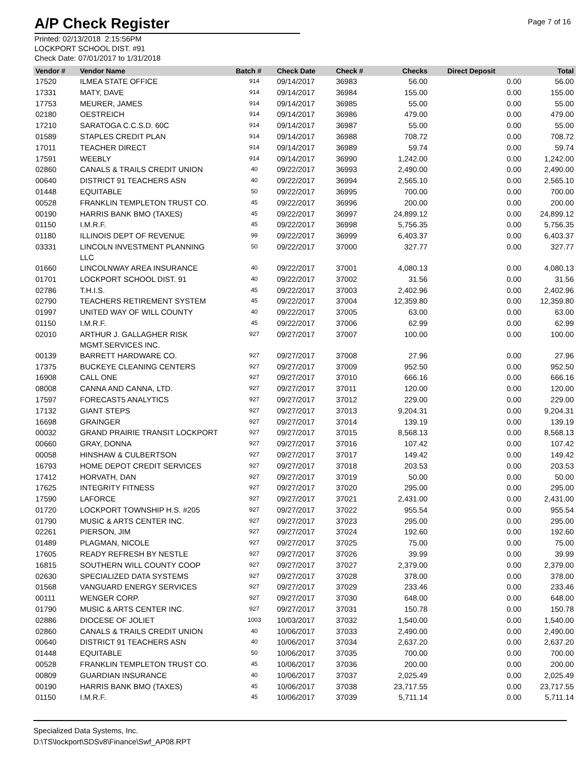A/P Check Register
Page 7 of 16
Printed: 02/13/2018 2:15:56PM
LOCKPORT SCHOOL DIST. #91
Check Date: 07/01/2017 to 1/31/2018
| Vendor # | Vendor Name | Batch # | Check Date | Check # | Checks | Direct Deposit | Total |
| --- | --- | --- | --- | --- | --- | --- | --- |
| 17520 | ILMEA STATE OFFICE | 914 | 09/14/2017 | 36983 | 56.00 | 0.00 | 56.00 |
| 17331 | MATY, DAVE | 914 | 09/14/2017 | 36984 | 155.00 | 0.00 | 155.00 |
| 17753 | MEURER, JAMES | 914 | 09/14/2017 | 36985 | 55.00 | 0.00 | 55.00 |
| 02180 | OESTREICH | 914 | 09/14/2017 | 36986 | 479.00 | 0.00 | 479.00 |
| 17210 | SARATOGA C.C.S.D. 60C | 914 | 09/14/2017 | 36987 | 55.00 | 0.00 | 55.00 |
| 01589 | STAPLES CREDIT PLAN | 914 | 09/14/2017 | 36988 | 708.72 | 0.00 | 708.72 |
| 17011 | TEACHER DIRECT | 914 | 09/14/2017 | 36989 | 59.74 | 0.00 | 59.74 |
| 17591 | WEEBLY | 914 | 09/14/2017 | 36990 | 1,242.00 | 0.00 | 1,242.00 |
| 02860 | CANALS & TRAILS CREDIT UNION | 40 | 09/22/2017 | 36993 | 2,490.00 | 0.00 | 2,490.00 |
| 00640 | DISTRICT 91 TEACHERS ASN | 40 | 09/22/2017 | 36994 | 2,565.10 | 0.00 | 2,565.10 |
| 01448 | EQUITABLE | 50 | 09/22/2017 | 36995 | 700.00 | 0.00 | 700.00 |
| 00528 | FRANKLIN TEMPLETON TRUST CO. | 45 | 09/22/2017 | 36996 | 200.00 | 0.00 | 200.00 |
| 00190 | HARRIS BANK BMO (TAXES) | 45 | 09/22/2017 | 36997 | 24,899.12 | 0.00 | 24,899.12 |
| 01150 | I.M.R.F. | 45 | 09/22/2017 | 36998 | 5,756.35 | 0.00 | 5,756.35 |
| 01180 | ILLINOIS DEPT OF REVENUE | 99 | 09/22/2017 | 36999 | 6,403.37 | 0.00 | 6,403.37 |
| 03331 | LINCOLN INVESTMENT PLANNING LLC | 50 | 09/22/2017 | 37000 | 327.77 | 0.00 | 327.77 |
| 01660 | LINCOLNWAY AREA INSURANCE | 40 | 09/22/2017 | 37001 | 4,080.13 | 0.00 | 4,080.13 |
| 01701 | LOCKPORT SCHOOL DIST. 91 | 40 | 09/22/2017 | 37002 | 31.56 | 0.00 | 31.56 |
| 02786 | T.H.I.S. | 45 | 09/22/2017 | 37003 | 2,402.96 | 0.00 | 2,402.96 |
| 02790 | TEACHERS RETIREMENT SYSTEM | 45 | 09/22/2017 | 37004 | 12,359.80 | 0.00 | 12,359.80 |
| 01997 | UNITED WAY OF WILL COUNTY | 40 | 09/22/2017 | 37005 | 63.00 | 0.00 | 63.00 |
| 01150 | I.M.R.F. | 45 | 09/22/2017 | 37006 | 62.99 | 0.00 | 62.99 |
| 02010 | ARTHUR J. GALLAGHER RISK MGMT.SERVICES INC. | 927 | 09/27/2017 | 37007 | 100.00 | 0.00 | 100.00 |
| 00139 | BARRETT HARDWARE CO. | 927 | 09/27/2017 | 37008 | 27.96 | 0.00 | 27.96 |
| 17375 | BUCKEYE CLEANING CENTERS | 927 | 09/27/2017 | 37009 | 952.50 | 0.00 | 952.50 |
| 16908 | CALL ONE | 927 | 09/27/2017 | 37010 | 666.16 | 0.00 | 666.16 |
| 08008 | CANNA AND CANNA, LTD. | 927 | 09/27/2017 | 37011 | 120.00 | 0.00 | 120.00 |
| 17597 | FORECAST5 ANALYTICS | 927 | 09/27/2017 | 37012 | 229.00 | 0.00 | 229.00 |
| 17132 | GIANT STEPS | 927 | 09/27/2017 | 37013 | 9,204.31 | 0.00 | 9,204.31 |
| 16698 | GRAINGER | 927 | 09/27/2017 | 37014 | 139.19 | 0.00 | 139.19 |
| 00032 | GRAND PRAIRIE TRANSIT LOCKPORT | 927 | 09/27/2017 | 37015 | 8,568.13 | 0.00 | 8,568.13 |
| 00660 | GRAY, DONNA | 927 | 09/27/2017 | 37016 | 107.42 | 0.00 | 107.42 |
| 00058 | HINSHAW & CULBERTSON | 927 | 09/27/2017 | 37017 | 149.42 | 0.00 | 149.42 |
| 16793 | HOME DEPOT CREDIT SERVICES | 927 | 09/27/2017 | 37018 | 203.53 | 0.00 | 203.53 |
| 17412 | HORVATH, DAN | 927 | 09/27/2017 | 37019 | 50.00 | 0.00 | 50.00 |
| 17625 | INTEGRITY FITNESS | 927 | 09/27/2017 | 37020 | 295.00 | 0.00 | 295.00 |
| 17590 | LAFORCE | 927 | 09/27/2017 | 37021 | 2,431.00 | 0.00 | 2,431.00 |
| 01720 | LOCKPORT TOWNSHIP H.S. #205 | 927 | 09/27/2017 | 37022 | 955.54 | 0.00 | 955.54 |
| 01790 | MUSIC & ARTS CENTER INC. | 927 | 09/27/2017 | 37023 | 295.00 | 0.00 | 295.00 |
| 02261 | PIERSON, JIM | 927 | 09/27/2017 | 37024 | 192.60 | 0.00 | 192.60 |
| 01489 | PLAGMAN, NICOLE | 927 | 09/27/2017 | 37025 | 75.00 | 0.00 | 75.00 |
| 17605 | READY REFRESH BY NESTLE | 927 | 09/27/2017 | 37026 | 39.99 | 0.00 | 39.99 |
| 16815 | SOUTHERN WILL COUNTY COOP | 927 | 09/27/2017 | 37027 | 2,379.00 | 0.00 | 2,379.00 |
| 02630 | SPECIALIZED DATA SYSTEMS | 927 | 09/27/2017 | 37028 | 378.00 | 0.00 | 378.00 |
| 01568 | VANGUARD ENERGY SERVICES | 927 | 09/27/2017 | 37029 | 233.46 | 0.00 | 233.46 |
| 00111 | WENGER CORP. | 927 | 09/27/2017 | 37030 | 648.00 | 0.00 | 648.00 |
| 01790 | MUSIC & ARTS CENTER INC. | 927 | 09/27/2017 | 37031 | 150.78 | 0.00 | 150.78 |
| 02886 | DIOCESE OF JOLIET | 1003 | 10/03/2017 | 37032 | 1,540.00 | 0.00 | 1,540.00 |
| 02860 | CANALS & TRAILS CREDIT UNION | 40 | 10/06/2017 | 37033 | 2,490.00 | 0.00 | 2,490.00 |
| 00640 | DISTRICT 91 TEACHERS ASN | 40 | 10/06/2017 | 37034 | 2,637.20 | 0.00 | 2,637.20 |
| 01448 | EQUITABLE | 50 | 10/06/2017 | 37035 | 700.00 | 0.00 | 700.00 |
| 00528 | FRANKLIN TEMPLETON TRUST CO. | 45 | 10/06/2017 | 37036 | 200.00 | 0.00 | 200.00 |
| 00809 | GUARDIAN INSURANCE | 40 | 10/06/2017 | 37037 | 2,025.49 | 0.00 | 2,025.49 |
| 00190 | HARRIS BANK BMO (TAXES) | 45 | 10/06/2017 | 37038 | 23,717.55 | 0.00 | 23,717.55 |
| 01150 | I.M.R.F. | 45 | 10/06/2017 | 37039 | 5,711.14 | 0.00 | 5,711.14 |
Specialized Data Systems, Inc.
D:\TS\lockport\SDSv8\Finance\Swf_AP08.RPT